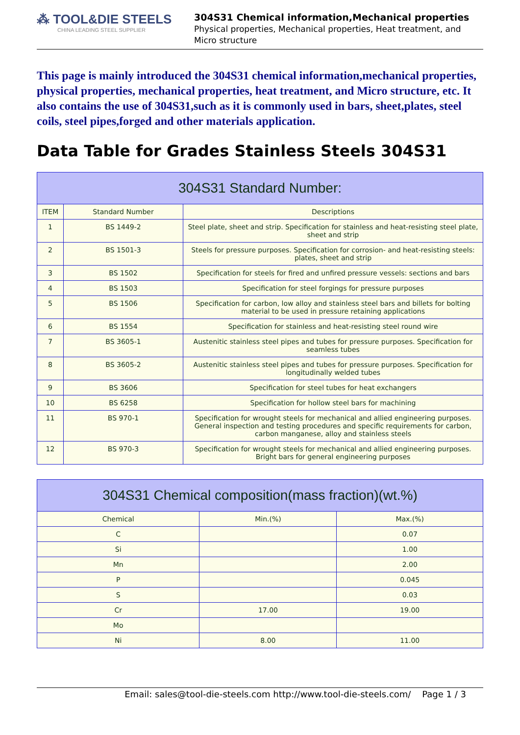⁂ TOOL&DIE STEELS
CHINA LEADING STEEL SUPPLIER
304S31 Chemical information,Mechanical properties
Physical properties, Mechanical properties, Heat treatment, and Micro structure
This page is mainly introduced the 304S31 chemical information,mechanical properties, physical properties, mechanical properties, heat treatment, and Micro structure, etc. It also contains the use of 304S31,such as it is commonly used in bars, sheet,plates, steel coils, steel pipes,forged and other materials application.
Data Table for Grades Stainless Steels 304S31
| 304S31 Standard Number: | | |
| --- | --- | --- |
| ITEM | Standard Number | Descriptions |
| 1 | BS 1449-2 | Steel plate, sheet and strip. Specification for stainless and heat-resisting steel plate, sheet and strip |
| 2 | BS 1501-3 | Steels for pressure purposes. Specification for corrosion- and heat-resisting steels: plates, sheet and strip |
| 3 | BS 1502 | Specification for steels for fired and unfired pressure vessels: sections and bars |
| 4 | BS 1503 | Specification for steel forgings for pressure purposes |
| 5 | BS 1506 | Specification for carbon, low alloy and stainless steel bars and billets for bolting material to be used in pressure retaining applications |
| 6 | BS 1554 | Specification for stainless and heat-resisting steel round wire |
| 7 | BS 3605-1 | Austenitic stainless steel pipes and tubes for pressure purposes. Specification for seamless tubes |
| 8 | BS 3605-2 | Austenitic stainless steel pipes and tubes for pressure purposes. Specification for longitudinally welded tubes |
| 9 | BS 3606 | Specification for steel tubes for heat exchangers |
| 10 | BS 6258 | Specification for hollow steel bars for machining |
| 11 | BS 970-1 | Specification for wrought steels for mechanical and allied engineering purposes. General inspection and testing procedures and specific requirements for carbon, carbon manganese, alloy and stainless steels |
| 12 | BS 970-3 | Specification for wrought steels for mechanical and allied engineering purposes. Bright bars for general engineering purposes |
| 304S31 Chemical composition(mass fraction)(wt.%) | | |
| --- | --- | --- |
| Chemical | Min.(%) | Max.(%) |
| C | | 0.07 |
| Si | | 1.00 |
| Mn | | 2.00 |
| P | | 0.045 |
| S | | 0.03 |
| Cr | 17.00 | 19.00 |
| Mo | | |
| Ni | 8.00 | 11.00 |
Email: sales@tool-die-steels.com http://www.tool-die-steels.com/ Page 1 / 3